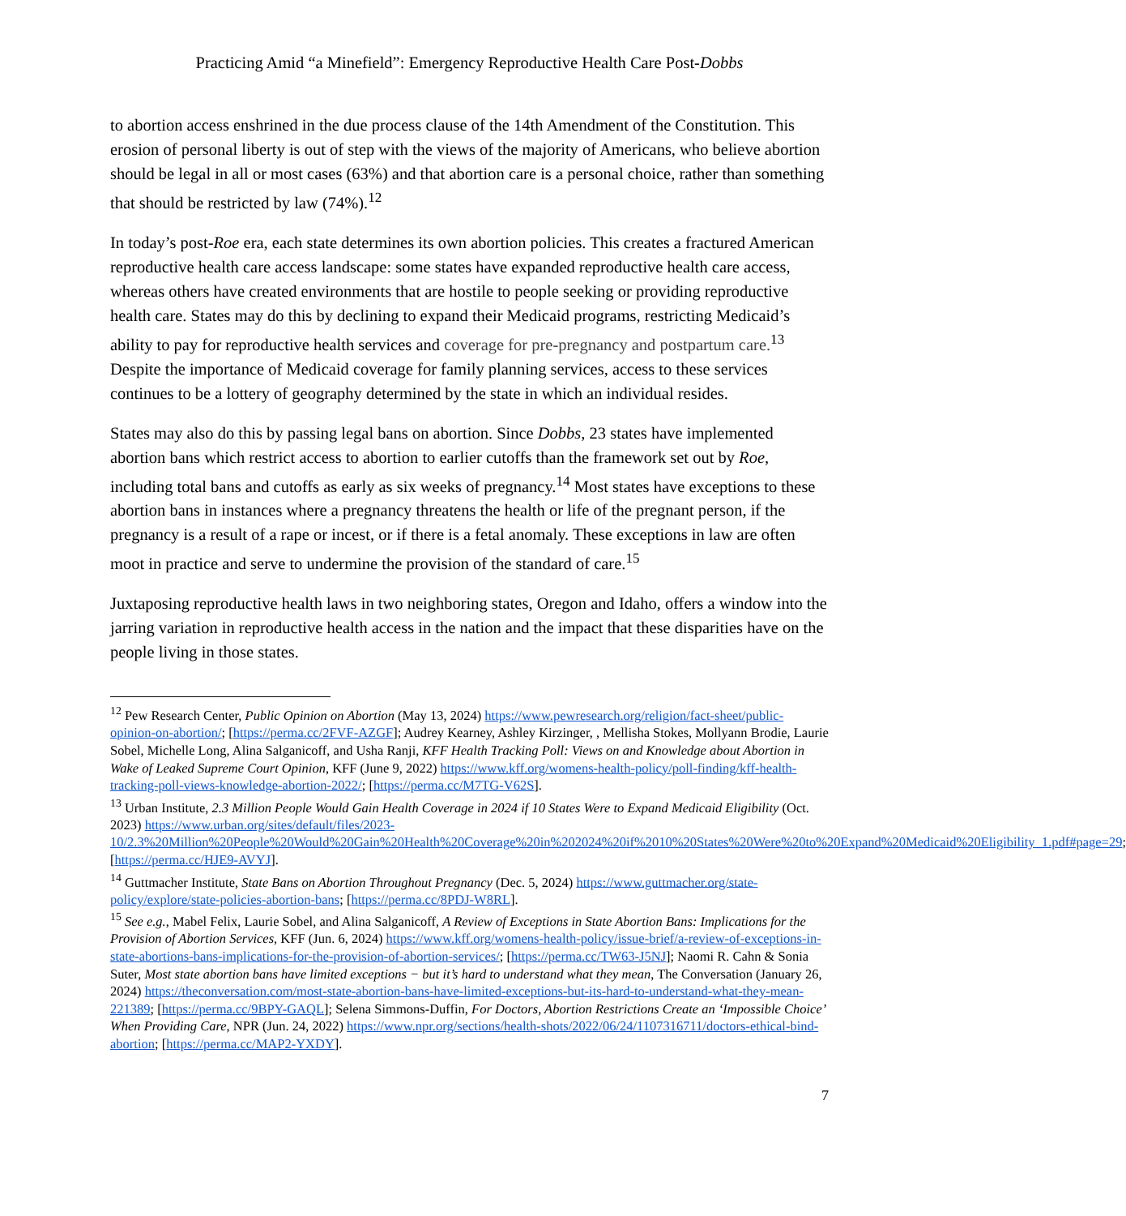Practicing Amid “a Minefield”: Emergency Reproductive Health Care Post-Dobbs
to abortion access enshrined in the due process clause of the 14th Amendment of the Constitution. This erosion of personal liberty is out of step with the views of the majority of Americans, who believe abortion should be legal in all or most cases (63%) and that abortion care is a personal choice, rather than something that should be restricted by law (74%).<sup>12</sup>
In today’s post-Roe era, each state determines its own abortion policies. This creates a fractured American reproductive health care access landscape: some states have expanded reproductive health care access, whereas others have created environments that are hostile to people seeking or providing reproductive health care. States may do this by declining to expand their Medicaid programs, restricting Medicaid’s ability to pay for reproductive health services and coverage for pre-pregnancy and postpartum care.<sup>13</sup> Despite the importance of Medicaid coverage for family planning services, access to these services continues to be a lottery of geography determined by the state in which an individual resides.
States may also do this by passing legal bans on abortion. Since Dobbs, 23 states have implemented abortion bans which restrict access to abortion to earlier cutoffs than the framework set out by Roe, including total bans and cutoffs as early as six weeks of pregnancy.<sup>14</sup> Most states have exceptions to these abortion bans in instances where a pregnancy threatens the health or life of the pregnant person, if the pregnancy is a result of a rape or incest, or if there is a fetal anomaly. These exceptions in law are often moot in practice and serve to undermine the provision of the standard of care.<sup>15</sup>
Juxtaposing reproductive health laws in two neighboring states, Oregon and Idaho, offers a window into the jarring variation in reproductive health access in the nation and the impact that these disparities have on the people living in those states.
<sup>12</sup> Pew Research Center, Public Opinion on Abortion (May 13, 2024) https://www.pewresearch.org/religion/fact-sheet/public-opinion-on-abortion/; [https://perma.cc/2FVF-AZGF]; Audrey Kearney, Ashley Kirzinger, , Mellisha Stokes, Mollyann Brodie, Laurie Sobel, Michelle Long, Alina Salganicoff, and Usha Ranji, KFF Health Tracking Poll: Views on and Knowledge about Abortion in Wake of Leaked Supreme Court Opinion, KFF (June 9, 2022) https://www.kff.org/womens-health-policy/poll-finding/kff-health-tracking-poll-views-knowledge-abortion-2022/; [https://perma.cc/M7TG-V62S].
<sup>13</sup> Urban Institute, 2.3 Million People Would Gain Health Coverage in 2024 if 10 States Were to Expand Medicaid Eligibility (Oct. 2023) https://www.urban.org/sites/default/files/2023-10/2.3%20Million%20People%20Would%20Gain%20Health%20Coverage%20in%202024%20if%2010%20States%20Were%20to%20Expand%20Medicaid%20Eligibility_1.pdf#page=29; [https://perma.cc/HJE9-AVYJ].
<sup>14</sup> Guttmacher Institute, State Bans on Abortion Throughout Pregnancy (Dec. 5, 2024) https://www.guttmacher.org/state-policy/explore/state-policies-abortion-bans; [https://perma.cc/8PDJ-W8RL].
<sup>15</sup> See e.g., Mabel Felix, Laurie Sobel, and Alina Salganicoff, A Review of Exceptions in State Abortion Bans: Implications for the Provision of Abortion Services, KFF (Jun. 6, 2024) https://www.kff.org/womens-health-policy/issue-brief/a-review-of-exceptions-in-state-abortions-bans-implications-for-the-provision-of-abortion-services/; [https://perma.cc/TW63-J5NJ]; Naomi R. Cahn & Sonia Suter, Most state abortion bans have limited exceptions − but it’s hard to understand what they mean, The Conversation (January 26, 2024) https://theconversation.com/most-state-abortion-bans-have-limited-exceptions-but-its-hard-to-understand-what-they-mean-221389; [https://perma.cc/9BPY-GAQL]; Selena Simmons-Duffin, For Doctors, Abortion Restrictions Create an ‘Impossible Choice’ When Providing Care, NPR (Jun. 24, 2022) https://www.npr.org/sections/health-shots/2022/06/24/1107316711/doctors-ethical-bind-abortion; [https://perma.cc/MAP2-YXDY].
7